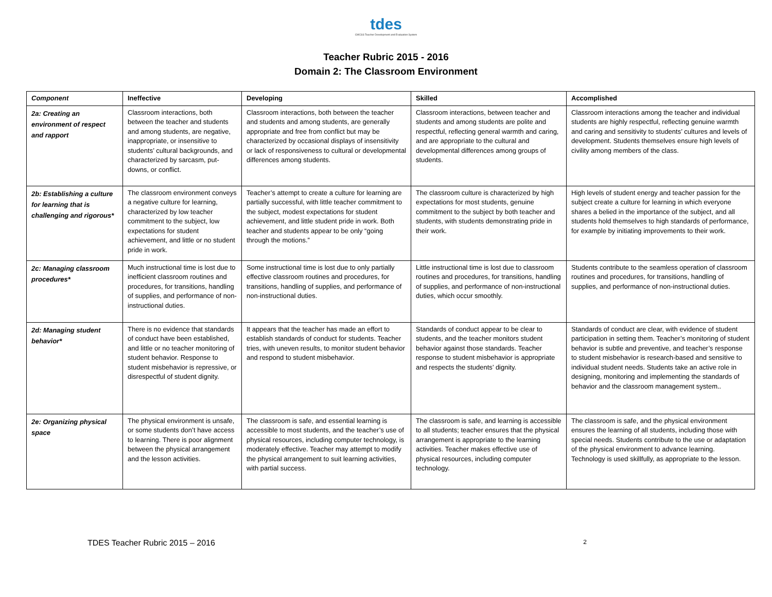tdes
CMCSS Teacher Development and Evaluation System
Teacher Rubric 2015 - 2016
Domain 2: The Classroom Environment
| Component | Ineffective | Developing | Skilled | Accomplished |
| --- | --- | --- | --- | --- |
| 2a: Creating an environment of respect and rapport | Classroom interactions, both between the teacher and students and among students, are negative, inappropriate, or insensitive to students’ cultural backgrounds, and characterized by sarcasm, put-downs, or conflict. | Classroom interactions, both between the teacher and students and among students, are generally appropriate and free from conflict but may be characterized by occasional displays of insensitivity or lack of responsiveness to cultural or developmental differences among students. | Classroom interactions, between teacher and students and among students are polite and respectful, reflecting general warmth and caring, and are appropriate to the cultural and developmental differences among groups of students. | Classroom interactions among the teacher and individual students are highly respectful, reflecting genuine warmth and caring and sensitivity to students’ cultures and levels of development. Students themselves ensure high levels of civility among members of the class. |
| 2b: Establishing a culture for learning that is challenging and rigorous* | The classroom environment conveys a negative culture for learning, characterized by low teacher commitment to the subject, low expectations for student achievement, and little or no student pride in work. | Teacher’s attempt to create a culture for learning are partially successful, with little teacher commitment to the subject, modest expectations for student achievement, and little student pride in work. Both teacher and students appear to be only “going through the motions.” | The classroom culture is characterized by high expectations for most students, genuine commitment to the subject by both teacher and students, with students demonstrating pride in their work. | High levels of student energy and teacher passion for the subject create a culture for learning in which everyone shares a belied in the importance of the subject, and all students hold themselves to high standards of performance, for example by initiating improvements to their work. |
| 2c: Managing classroom procedures* | Much instructional time is lost due to inefficient classroom routines and procedures, for transitions, handling of supplies, and performance of non-instructional duties. | Some instructional time is lost due to only partially effective classroom routines and procedures, for transitions, handling of supplies, and performance of non-instructional duties. | Little instructional time is lost due to classroom routines and procedures, for transitions, handling of supplies, and performance of non-instructional duties, which occur smoothly. | Students contribute to the seamless operation of classroom routines and procedures, for transitions, handling of supplies, and performance of non-instructional duties. |
| 2d: Managing student behavior* | There is no evidence that standards of conduct have been established, and little or no teacher monitoring of student behavior. Response to student misbehavior is repressive, or disrespectful of student dignity. | It appears that the teacher has made an effort to establish standards of conduct for students. Teacher tries, with uneven results, to monitor student behavior and respond to student misbehavior. | Standards of conduct appear to be clear to students, and the teacher monitors student behavior against those standards. Teacher response to student misbehavior is appropriate and respects the students’ dignity. | Standards of conduct are clear, with evidence of student participation in setting them. Teacher’s monitoring of student behavior is subtle and preventive, and teacher’s response to student misbehavior is research-based and sensitive to individual student needs. Students take an active role in designing, monitoring and implementing the standards of behavior and the classroom management system.. |
| 2e: Organizing physical space | The physical environment is unsafe, or some students don’t have access to learning. There is poor alignment between the physical arrangement and the lesson activities. | The classroom is safe, and essential learning is accessible to most students, and the teacher’s use of physical resources, including computer technology, is moderately effective. Teacher may attempt to modify the physical arrangement to suit learning activities, with partial success. | The classroom is safe, and learning is accessible to all students; teacher ensures that the physical arrangement is appropriate to the learning activities. Teacher makes effective use of physical resources, including computer technology. | The classroom is safe, and the physical environment ensures the learning of all students, including those with special needs. Students contribute to the use or adaptation of the physical environment to advance learning. Technology is used skillfully, as appropriate to the lesson. |
TDES Teacher Rubric 2015 – 2016 2